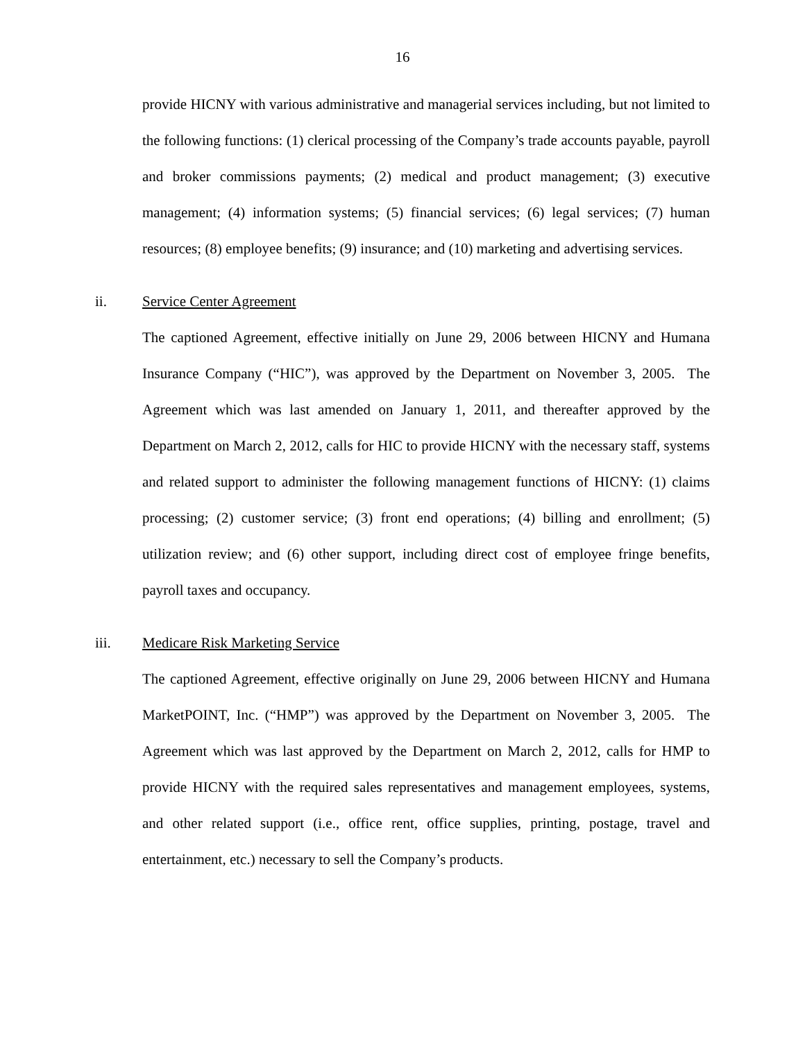16
provide HICNY with various administrative and managerial services including, but not limited to the following functions: (1) clerical processing of the Company’s trade accounts payable, payroll and broker commissions payments; (2) medical and product management; (3) executive management; (4) information systems; (5) financial services; (6) legal services; (7) human resources; (8) employee benefits; (9) insurance; and (10) marketing and advertising services.
ii. Service Center Agreement
The captioned Agreement, effective initially on June 29, 2006 between HICNY and Humana Insurance Company (“HIC”), was approved by the Department on November 3, 2005. The Agreement which was last amended on January 1, 2011, and thereafter approved by the Department on March 2, 2012, calls for HIC to provide HICNY with the necessary staff, systems and related support to administer the following management functions of HICNY: (1) claims processing; (2) customer service; (3) front end operations; (4) billing and enrollment; (5) utilization review; and (6) other support, including direct cost of employee fringe benefits, payroll taxes and occupancy.
iii. Medicare Risk Marketing Service
The captioned Agreement, effective originally on June 29, 2006 between HICNY and Humana MarketPOINT, Inc. (“HMP”) was approved by the Department on November 3, 2005. The Agreement which was last approved by the Department on March 2, 2012, calls for HMP to provide HICNY with the required sales representatives and management employees, systems, and other related support (i.e., office rent, office supplies, printing, postage, travel and entertainment, etc.) necessary to sell the Company’s products.